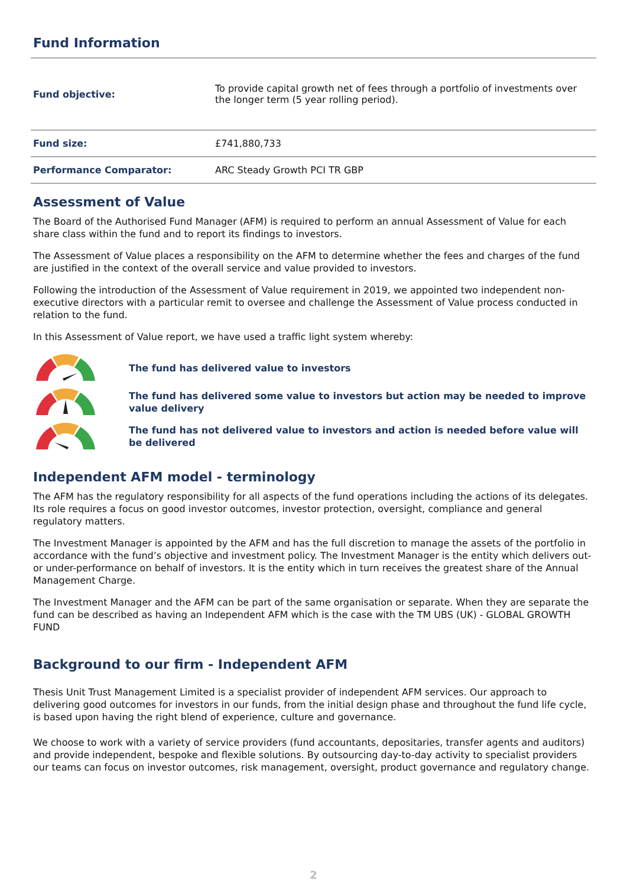Fund Information
| Fund objective: | To provide capital growth net of fees through a portfolio of investments over the longer term (5 year rolling period). |
| Fund size: | £741,880,733 |
| Performance Comparator: | ARC Steady Growth PCI TR GBP |
Assessment of Value
The Board of the Authorised Fund Manager (AFM) is required to perform an annual Assessment of Value for each share class within the fund and to report its findings to investors.
The Assessment of Value places a responsibility on the AFM to determine whether the fees and charges of the fund are justified in the context of the overall service and value provided to investors.
Following the introduction of the Assessment of Value requirement in 2019, we appointed two independent non-executive directors with a particular remit to oversee and challenge the Assessment of Value process conducted in relation to the fund.
In this Assessment of Value report, we have used a traffic light system whereby:
The fund has delivered value to investors
The fund has delivered some value to investors but action may be needed to improve value delivery
The fund has not delivered value to investors and action is needed before value will be delivered
Independent AFM model - terminology
The AFM has the regulatory responsibility for all aspects of the fund operations including the actions of its delegates. Its role requires a focus on good investor outcomes, investor protection, oversight, compliance and general regulatory matters.
The Investment Manager is appointed by the AFM and has the full discretion to manage the assets of the portfolio in accordance with the fund’s objective and investment policy. The Investment Manager is the entity which delivers out- or under-performance on behalf of investors. It is the entity which in turn receives the greatest share of the Annual Management Charge.
The Investment Manager and the AFM can be part of the same organisation or separate. When they are separate the fund can be described as having an Independent AFM which is the case with the TM UBS (UK) - GLOBAL GROWTH FUND
Background to our firm - Independent AFM
Thesis Unit Trust Management Limited is a specialist provider of independent AFM services. Our approach to delivering good outcomes for investors in our funds, from the initial design phase and throughout the fund life cycle, is based upon having the right blend of experience, culture and governance.
We choose to work with a variety of service providers (fund accountants, depositaries, transfer agents and auditors) and provide independent, bespoke and flexible solutions. By outsourcing day-to-day activity to specialist providers our teams can focus on investor outcomes, risk management, oversight, product governance and regulatory change.
2